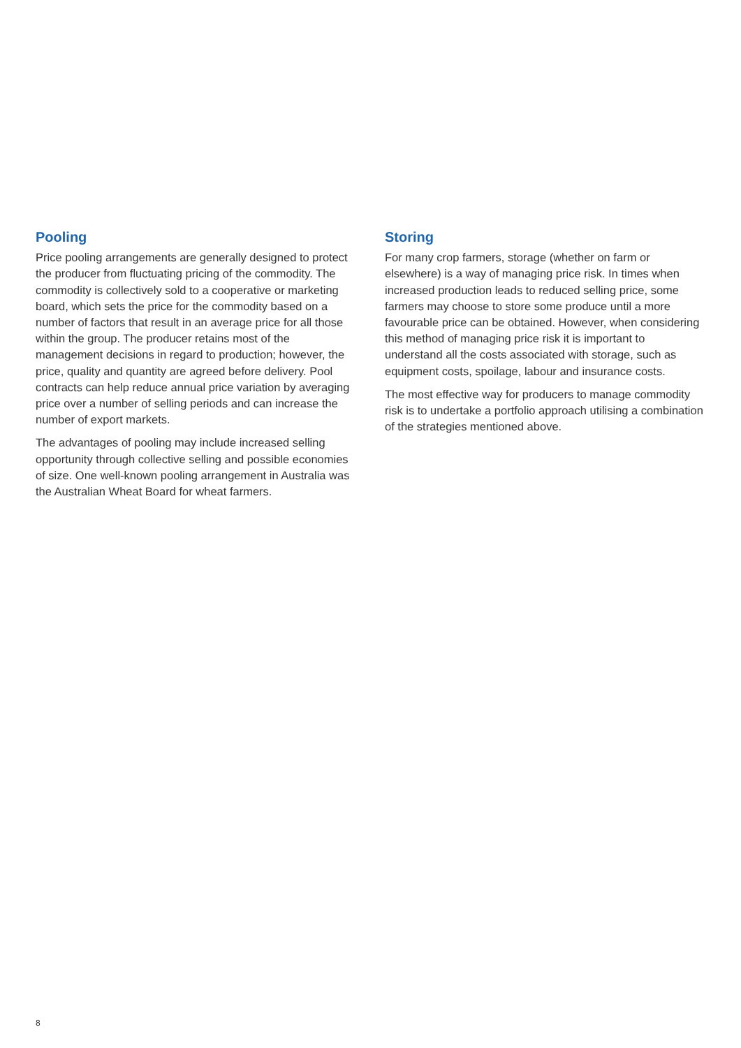Pooling
Price pooling arrangements are generally designed to protect the producer from fluctuating pricing of the commodity. The commodity is collectively sold to a cooperative or marketing board, which sets the price for the commodity based on a number of factors that result in an average price for all those within the group. The producer retains most of the management decisions in regard to production; however, the price, quality and quantity are agreed before delivery. Pool contracts can help reduce annual price variation by averaging price over a number of selling periods and can increase the number of export markets.
The advantages of pooling may include increased selling opportunity through collective selling and possible economies of size. One well-known pooling arrangement in Australia was the Australian Wheat Board for wheat farmers.
Storing
For many crop farmers, storage (whether on farm or elsewhere) is a way of managing price risk. In times when increased production leads to reduced selling price, some farmers may choose to store some produce until a more favourable price can be obtained. However, when considering this method of managing price risk it is important to understand all the costs associated with storage, such as equipment costs, spoilage, labour and insurance costs.
The most effective way for producers to manage commodity risk is to undertake a portfolio approach utilising a combination of the strategies mentioned above.
8